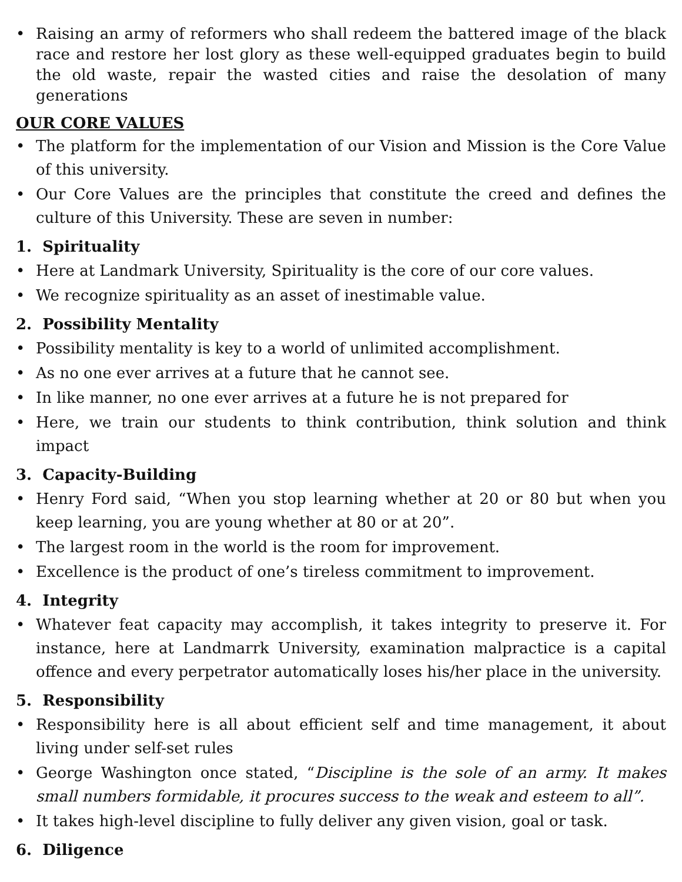• Raising an army of reformers who shall redeem the battered image of the black race and restore her lost glory as these well-equipped graduates begin to build the old waste, repair the wasted cities and raise the desolation of many generations
OUR CORE VALUES
• The platform for the implementation of our Vision and Mission is the Core Value of this university.
• Our Core Values are the principles that constitute the creed and defines the culture of this University. These are seven in number:
1. Spirituality
• Here at Landmark University, Spirituality is the core of our core values.
• We recognize spirituality as an asset of inestimable value.
2. Possibility Mentality
• Possibility mentality is key to a world of unlimited accomplishment.
• As no one ever arrives at a future that he cannot see.
• In like manner, no one ever arrives at a future he is not prepared for
• Here, we train our students to think contribution, think solution and think impact
3. Capacity-Building
• Henry Ford said, “When you stop learning whether at 20 or 80 but when you keep learning, you are young whether at 80 or at 20”.
• The largest room in the world is the room for improvement.
• Excellence is the product of one’s tireless commitment to improvement.
4. Integrity
• Whatever feat capacity may accomplish, it takes integrity to preserve it. For instance, here at Landmarrk University, examination malpractice is a capital offence and every perpetrator automatically loses his/her place in the university.
5. Responsibility
• Responsibility here is all about efficient self and time management, it about living under self-set rules
• George Washington once stated, “Discipline is the sole of an army. It makes small numbers formidable, it procures success to the weak and esteem to all”.
• It takes high-level discipline to fully deliver any given vision, goal or task.
6. Diligence